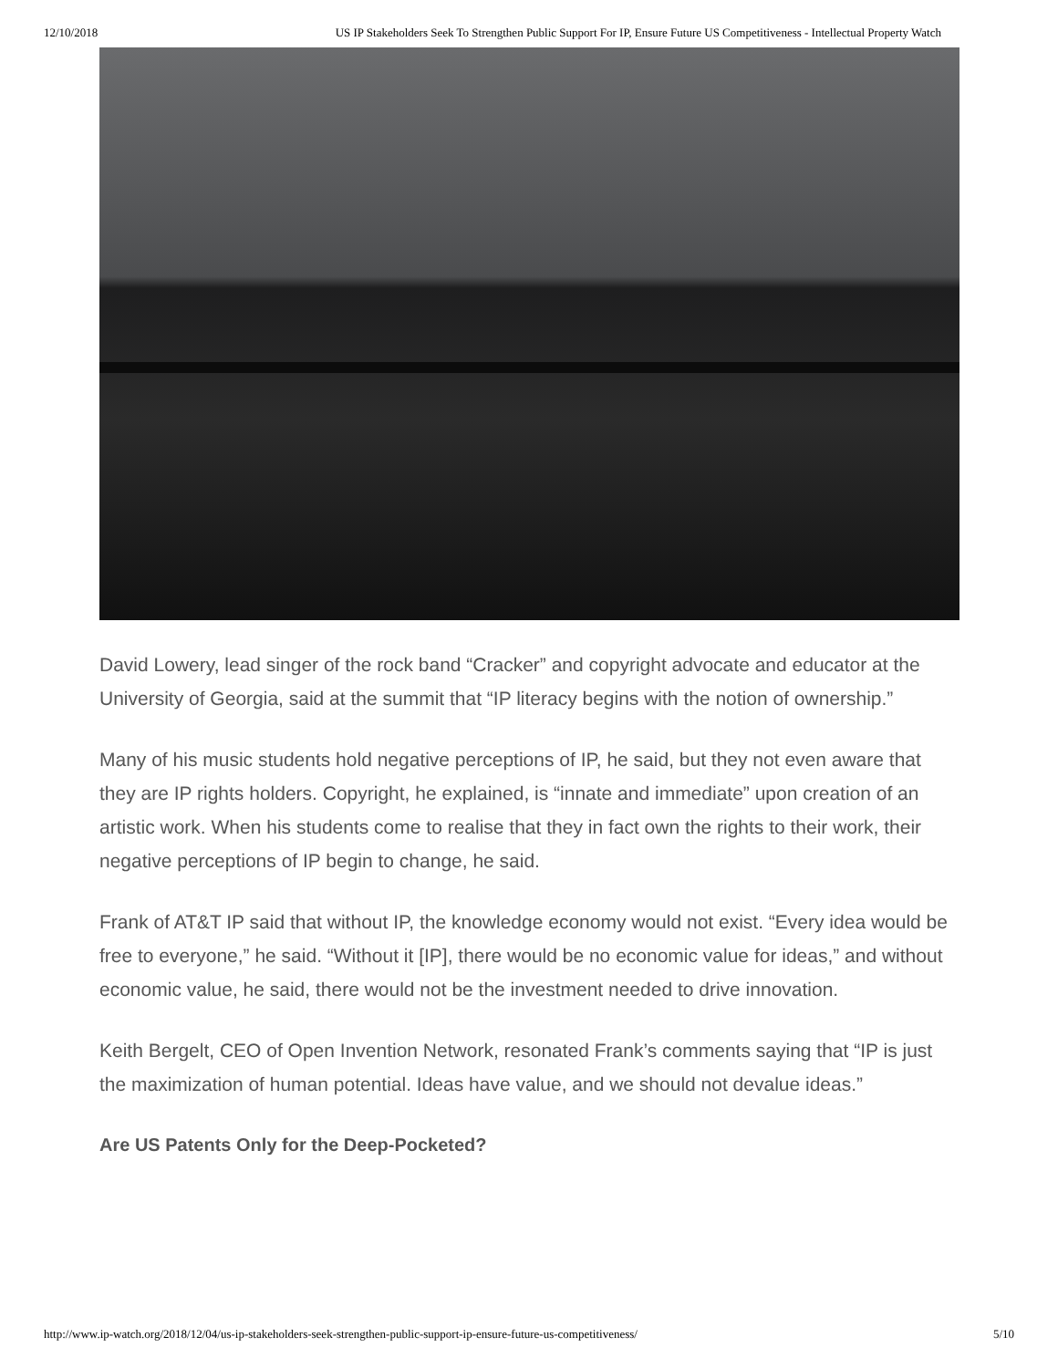12/10/2018 US IP Stakeholders Seek To Strengthen Public Support For IP, Ensure Future US Competitiveness - Intellectual Property Watch
David Lowery, lead singer of the rock band “Cracker” and copyright advocate and educator at the University of Georgia, said at the summit that “IP literacy begins with the notion of ownership.”
Many of his music students hold negative perceptions of IP, he said, but they not even aware that they are IP rights holders. Copyright, he explained, is “innate and immediate” upon creation of an artistic work. When his students come to realise that they in fact own the rights to their work, their negative perceptions of IP begin to change, he said.
Frank of AT&T IP said that without IP, the knowledge economy would not exist. “Every idea would be free to everyone,” he said. “Without it [IP], there would be no economic value for ideas,” and without economic value, he said, there would not be the investment needed to drive innovation.
Keith Bergelt, CEO of Open Invention Network, resonated Frank’s comments saying that “IP is just the maximization of human potential. Ideas have value, and we should not devalue ideas.”
Are US Patents Only for the Deep-Pocketed?
http://www.ip-watch.org/2018/12/04/us-ip-stakeholders-seek-strengthen-public-support-ip-ensure-future-us-competitiveness/ 5/10